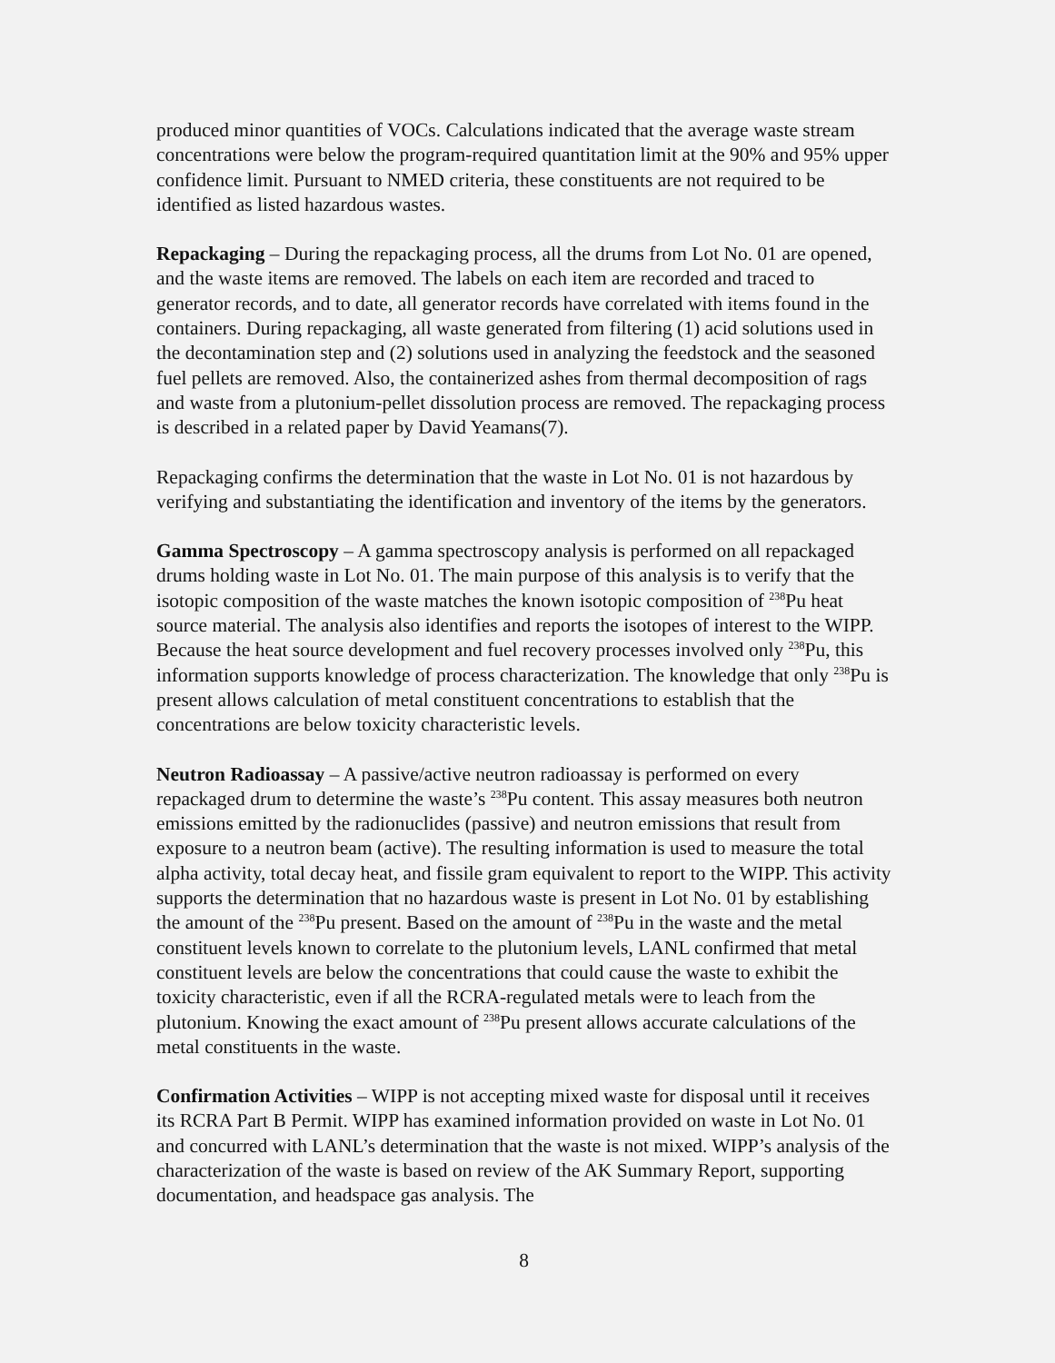produced minor quantities of VOCs. Calculations indicated that the average waste stream concentrations were below the program-required quantitation limit at the 90% and 95% upper confidence limit. Pursuant to NMED criteria, these constituents are not required to be identified as listed hazardous wastes.
Repackaging – During the repackaging process, all the drums from Lot No. 01 are opened, and the waste items are removed. The labels on each item are recorded and traced to generator records, and to date, all generator records have correlated with items found in the containers. During repackaging, all waste generated from filtering (1) acid solutions used in the decontamination step and (2) solutions used in analyzing the feedstock and the seasoned fuel pellets are removed. Also, the containerized ashes from thermal decomposition of rags and waste from a plutonium-pellet dissolution process are removed. The repackaging process is described in a related paper by David Yeamans(7).
Repackaging confirms the determination that the waste in Lot No. 01 is not hazardous by verifying and substantiating the identification and inventory of the items by the generators.
Gamma Spectroscopy – A gamma spectroscopy analysis is performed on all repackaged drums holding waste in Lot No. 01. The main purpose of this analysis is to verify that the isotopic composition of the waste matches the known isotopic composition of <sup>238</sup>Pu heat source material. The analysis also identifies and reports the isotopes of interest to the WIPP. Because the heat source development and fuel recovery processes involved only <sup>238</sup>Pu, this information supports knowledge of process characterization. The knowledge that only <sup>238</sup>Pu is present allows calculation of metal constituent concentrations to establish that the concentrations are below toxicity characteristic levels.
Neutron Radioassay – A passive/active neutron radioassay is performed on every repackaged drum to determine the waste’s <sup>238</sup>Pu content. This assay measures both neutron emissions emitted by the radionuclides (passive) and neutron emissions that result from exposure to a neutron beam (active). The resulting information is used to measure the total alpha activity, total decay heat, and fissile gram equivalent to report to the WIPP. This activity supports the determination that no hazardous waste is present in Lot No. 01 by establishing the amount of the <sup>238</sup>Pu present. Based on the amount of <sup>238</sup>Pu in the waste and the metal constituent levels known to correlate to the plutonium levels, LANL confirmed that metal constituent levels are below the concentrations that could cause the waste to exhibit the toxicity characteristic, even if all the RCRA-regulated metals were to leach from the plutonium. Knowing the exact amount of <sup>238</sup>Pu present allows accurate calculations of the metal constituents in the waste.
Confirmation Activities – WIPP is not accepting mixed waste for disposal until it receives its RCRA Part B Permit. WIPP has examined information provided on waste in Lot No. 01 and concurred with LANL’s determination that the waste is not mixed. WIPP’s analysis of the characterization of the waste is based on review of the AK Summary Report, supporting documentation, and headspace gas analysis. The
8